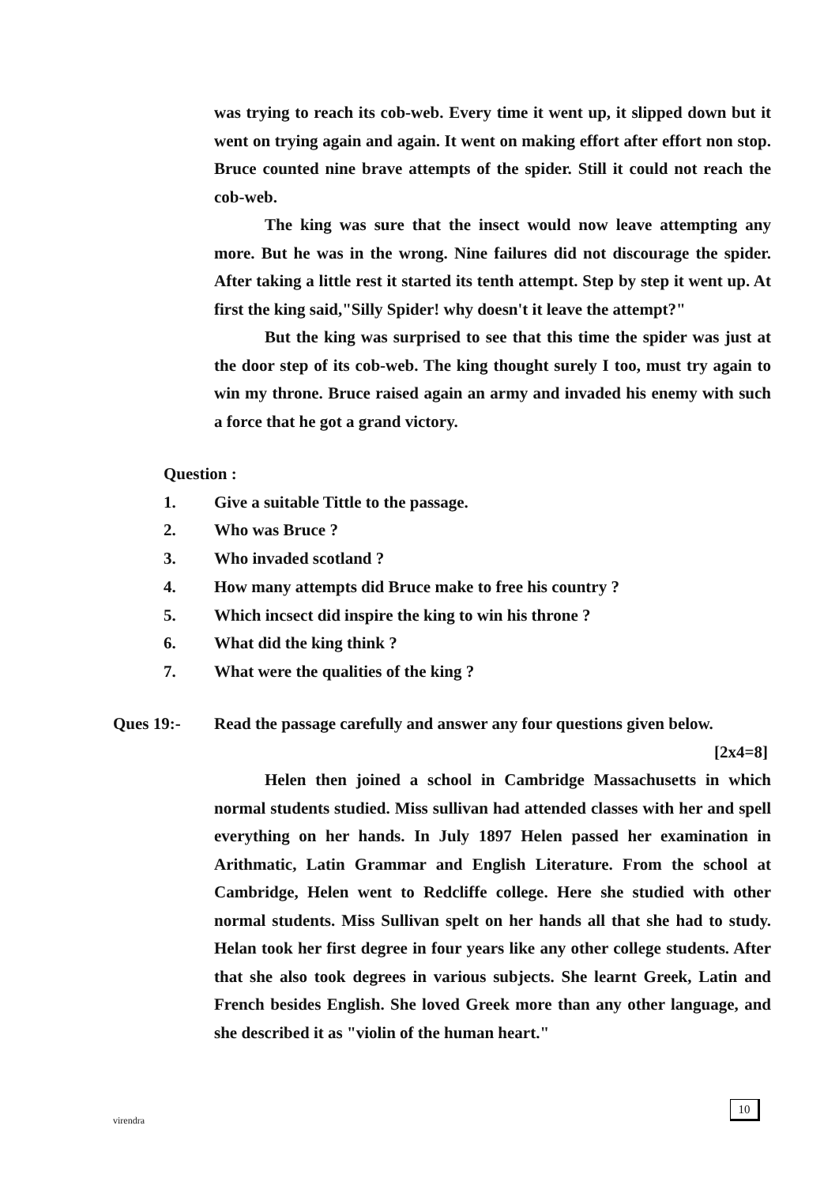was trying to reach its cob-web. Every time it went up, it slipped down but it went on trying again and again. It went on making effort after effort non stop. Bruce counted nine brave attempts of the spider. Still it could not reach the cob-web.
The king was sure that the insect would now leave attempting any more. But he was in the wrong. Nine failures did not discourage the spider. After taking a little rest it started its tenth attempt. Step by step it went up. At first the king said,"Silly Spider! why doesn't it leave the attempt?"
But the king was surprised to see that this time the spider was just at the door step of its cob-web. The king thought surely I too, must try again to win my throne. Bruce raised again an army and invaded his enemy with such a force that he got a grand victory.
Question :
1. Give a suitable Tittle to the passage.
2. Who was Bruce ?
3. Who invaded scotland ?
4. How many attempts did Bruce make to free his country ?
5. Which incsect did inspire the king to win his throne ?
6. What did the king think ?
7. What were the qualities of the king ?
Ques 19:- Read the passage carefully and answer any four questions given below.
[2x4=8]
Helen then joined a school in Cambridge Massachusetts in which normal students studied. Miss sullivan had attended classes with her and spell everything on her hands. In July 1897 Helen passed her examination in Arithmatic, Latin Grammar and English Literature. From the school at Cambridge, Helen went to Redcliffe college. Here she studied with other normal students. Miss Sullivan spelt on her hands all that she had to study. Helan took her first degree in four years like any other college students. After that she also took degrees in various subjects. She learnt Greek, Latin and French besides English. She loved Greek more than any other language, and she described it as "violin of the human heart."
virendra
10